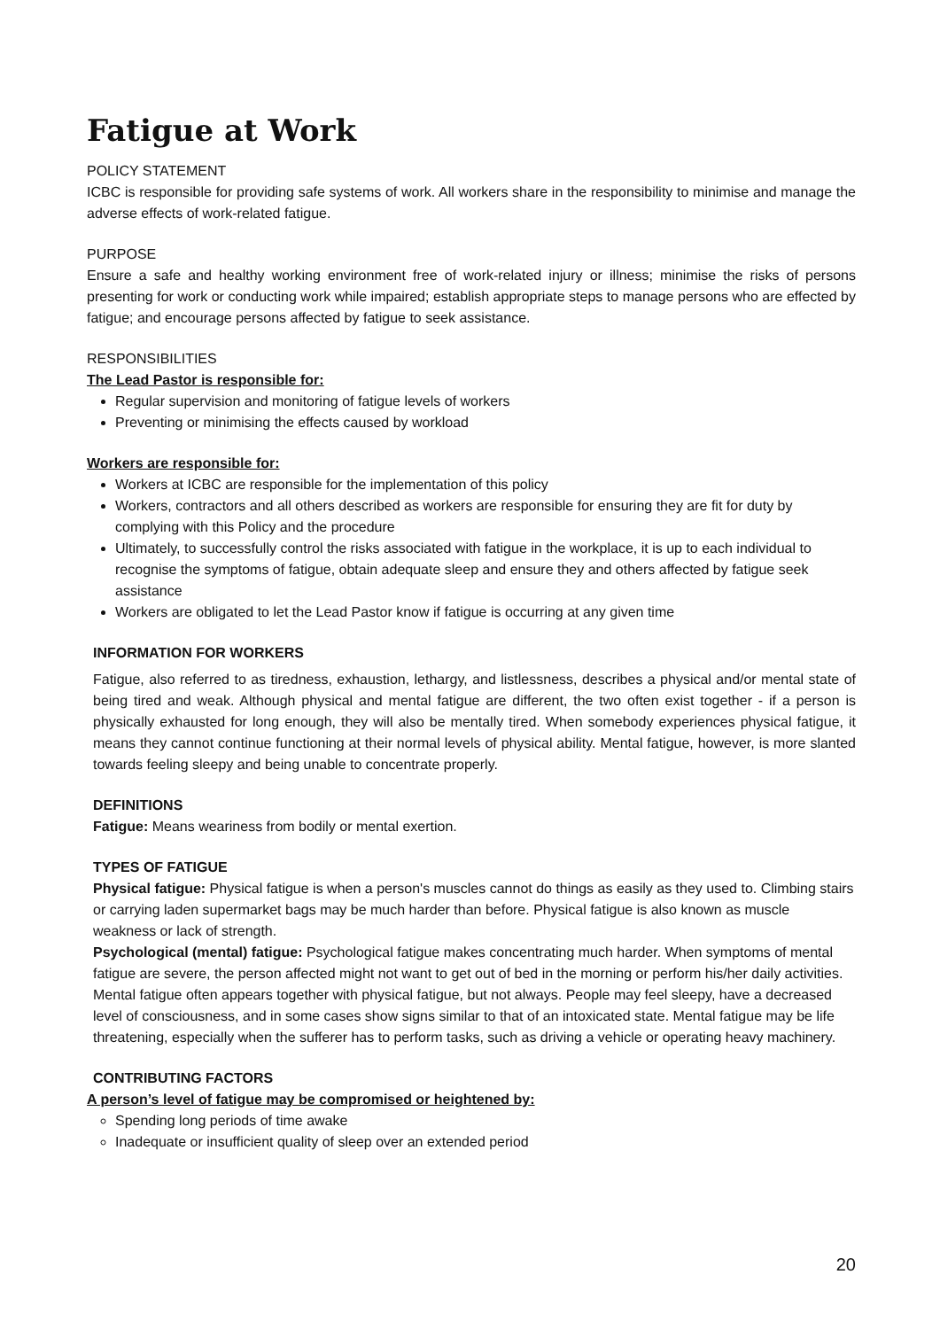Fatigue at Work
POLICY STATEMENT
ICBC is responsible for providing safe systems of work. All workers share in the responsibility to minimise and manage the adverse effects of work-related fatigue.
PURPOSE
Ensure a safe and healthy working environment free of work-related injury or illness; minimise the risks of persons presenting for work or conducting work while impaired; establish appropriate steps to manage persons who are effected by fatigue; and encourage persons affected by fatigue to seek assistance.
RESPONSIBILITIES
The Lead Pastor is responsible for:
Regular supervision and monitoring of fatigue levels of workers
Preventing or minimising the effects caused by workload
Workers are responsible for:
Workers at ICBC are responsible for the implementation of this policy
Workers, contractors and all others described as workers are responsible for ensuring they are fit for duty by complying with this Policy and the procedure
Ultimately, to successfully control the risks associated with fatigue in the workplace, it is up to each individual to recognise the symptoms of fatigue, obtain adequate sleep and ensure they and others affected by fatigue seek assistance
Workers are obligated to let the Lead Pastor know if fatigue is occurring at any given time
INFORMATION FOR WORKERS
Fatigue, also referred to as tiredness, exhaustion, lethargy, and listlessness, describes a physical and/or mental state of being tired and weak. Although physical and mental fatigue are different, the two often exist together - if a person is physically exhausted for long enough, they will also be mentally tired. When somebody experiences physical fatigue, it means they cannot continue functioning at their normal levels of physical ability. Mental fatigue, however, is more slanted towards feeling sleepy and being unable to concentrate properly.
DEFINITIONS
Fatigue: Means weariness from bodily or mental exertion.
TYPES OF FATIGUE
Physical fatigue: Physical fatigue is when a person's muscles cannot do things as easily as they used to. Climbing stairs or carrying laden supermarket bags may be much harder than before. Physical fatigue is also known as muscle weakness or lack of strength.
Psychological (mental) fatigue: Psychological fatigue makes concentrating much harder. When symptoms of mental fatigue are severe, the person affected might not want to get out of bed in the morning or perform his/her daily activities. Mental fatigue often appears together with physical fatigue, but not always. People may feel sleepy, have a decreased level of consciousness, and in some cases show signs similar to that of an intoxicated state. Mental fatigue may be life threatening, especially when the sufferer has to perform tasks, such as driving a vehicle or operating heavy machinery.
CONTRIBUTING FACTORS
A person’s level of fatigue may be compromised or heightened by:
Spending long periods of time awake
Inadequate or insufficient quality of sleep over an extended period
20